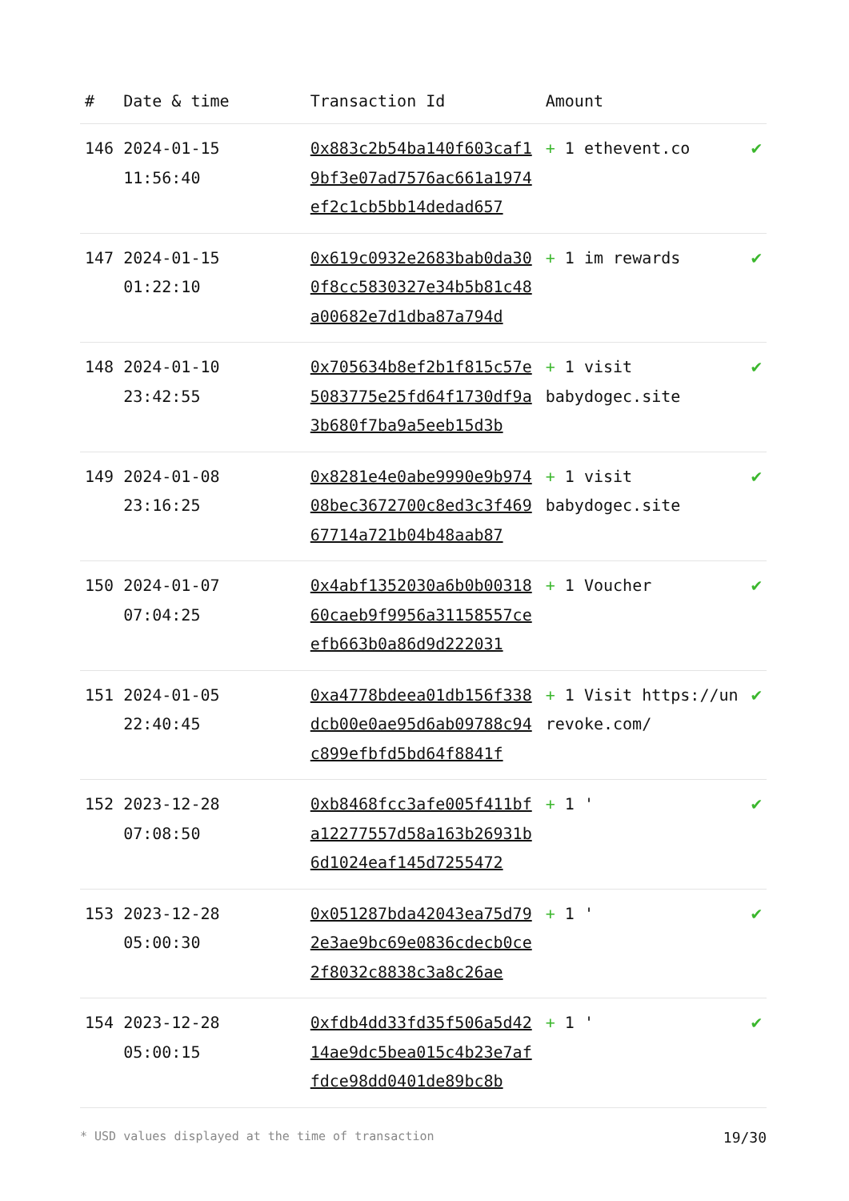| # | Date & time | Transaction Id | Amount | |
| --- | --- | --- | --- | --- |
| 146 | 2024-01-15 11:56:40 | 0x883c2b54ba140f603caf19bf3e07ad7576ac661a1974ef2c1cb5bb14dedad657 | + 1 ethevent.co | ✔ |
| 147 | 2024-01-15 01:22:10 | 0x619c0932e2683bab0da300f8cc5830327e34b5b81c48a00682e7d1dba87a794d | + 1 im rewards | ✔ |
| 148 | 2024-01-10 23:42:55 | 0x705634b8ef2b1f815c57e5083775e25fd64f1730df9a3b680f7ba9a5eeb15d3b | + 1 visit babydogec.site | ✔ |
| 149 | 2024-01-08 23:16:25 | 0x8281e4e0abe9990e9b97408bec3672700c8ed3c3f46967714a721b04b48aab87 | + 1 visit babydogec.site | ✔ |
| 150 | 2024-01-07 07:04:25 | 0x4abf1352030a6b0b0031860caeb9f9956a31158557ceefb663b0a86d9d222031 | + 1 Voucher | ✔ |
| 151 | 2024-01-05 22:40:45 | 0xa4778bdeea01db156f338dcb00e0ae95d6ab09788c94c899efbfd5bd64f8841f | + 1 Visit https://unrevoke.com/ | ✔ |
| 152 | 2023-12-28 07:08:50 | 0xb8468fcc3afe005f411bfa12277557d58a163b26931b6d1024eaf145d7255472 | + 1 ' | ✔ |
| 153 | 2023-12-28 05:00:30 | 0x051287bda42043ea75d792e3ae9bc69e0836cdecb0ce2f8032c8838c3a8c26ae | + 1 ' | ✔ |
| 154 | 2023-12-28 05:00:15 | 0xfdb4dd33fd35f506a5d4214ae9dc5bea015c4b23e7affdce98dd0401de89bc8b | + 1 ' | ✔ |
* USD values displayed at the time of transaction 19/30